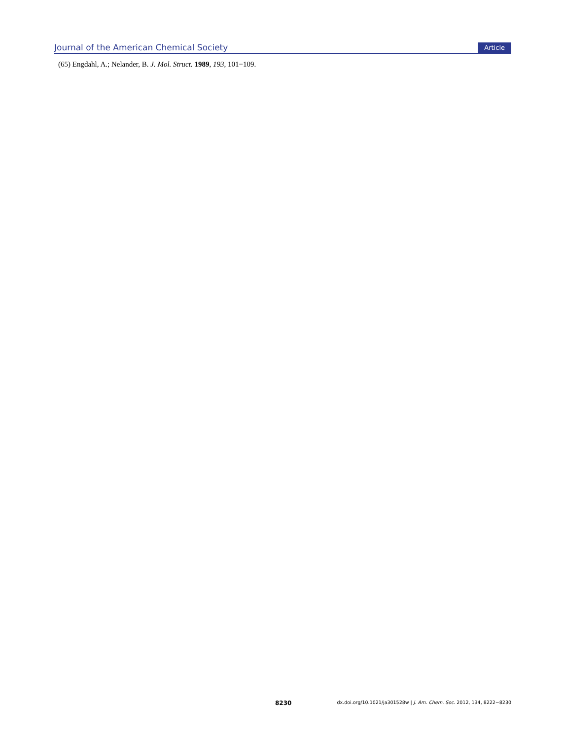Journal of the American Chemical Society Article
(65) Engdahl, A.; Nelander, B. J. Mol. Struct. 1989, 193, 101−109.
8230 dx.doi.org/10.1021/ja301528w | J. Am. Chem. Soc. 2012, 134, 8222−8230